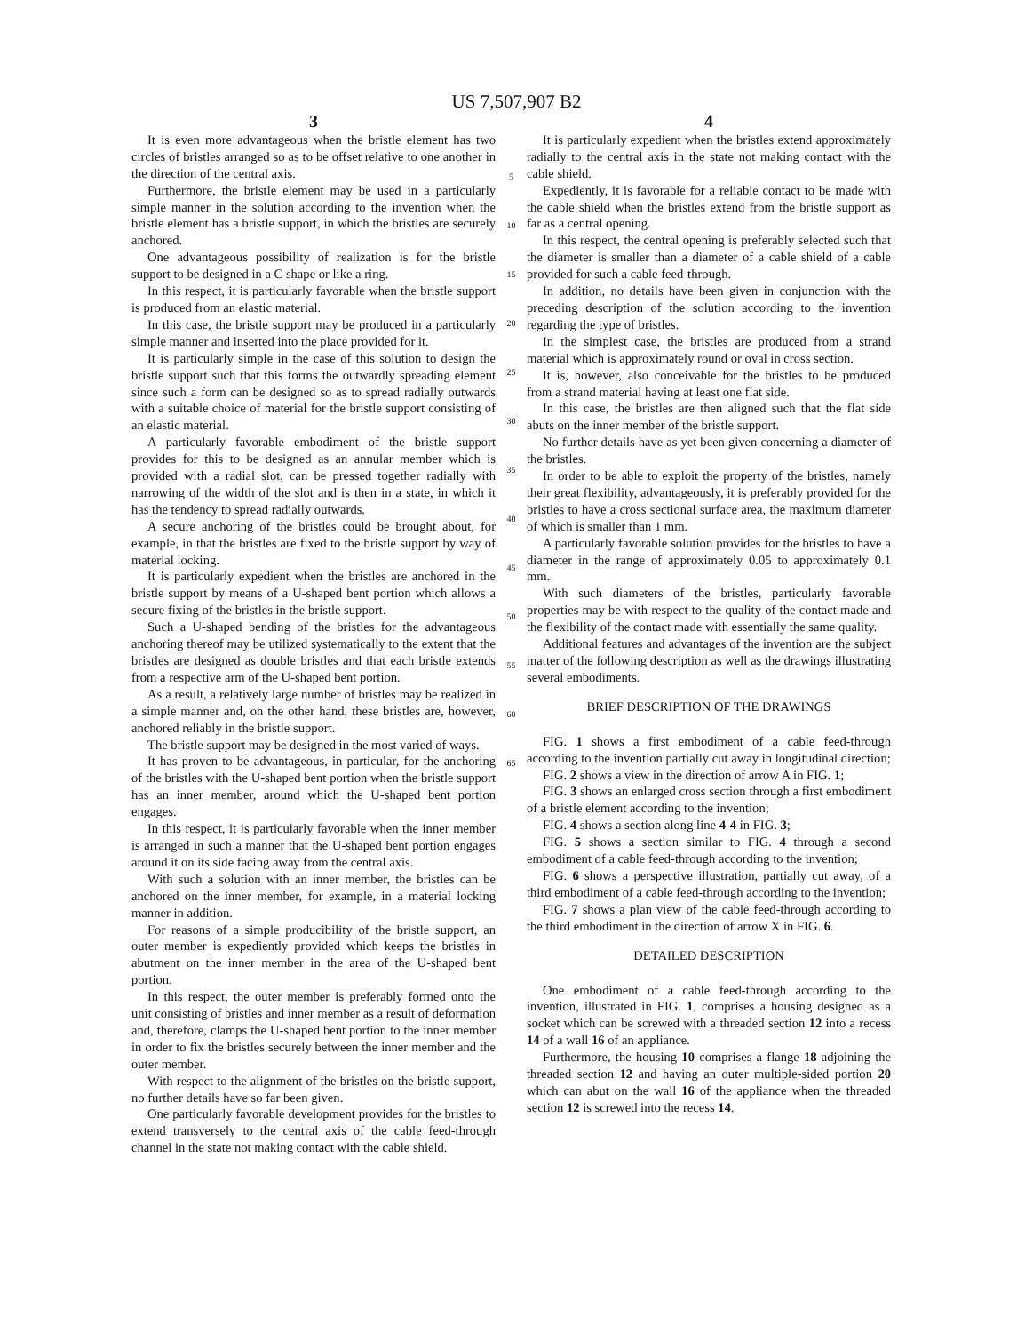US 7,507,907 B2
3
It is even more advantageous when the bristle element has two circles of bristles arranged so as to be offset relative to one another in the direction of the central axis.
Furthermore, the bristle element may be used in a particularly simple manner in the solution according to the invention when the bristle element has a bristle support, in which the bristles are securely anchored.
One advantageous possibility of realization is for the bristle support to be designed in a C shape or like a ring.
In this respect, it is particularly favorable when the bristle support is produced from an elastic material.
In this case, the bristle support may be produced in a particularly simple manner and inserted into the place provided for it.
It is particularly simple in the case of this solution to design the bristle support such that this forms the outwardly spreading element since such a form can be designed so as to spread radially outwards with a suitable choice of material for the bristle support consisting of an elastic material.
A particularly favorable embodiment of the bristle support provides for this to be designed as an annular member which is provided with a radial slot, can be pressed together radially with narrowing of the width of the slot and is then in a state, in which it has the tendency to spread radially outwards.
A secure anchoring of the bristles could be brought about, for example, in that the bristles are fixed to the bristle support by way of material locking.
It is particularly expedient when the bristles are anchored in the bristle support by means of a U-shaped bent portion which allows a secure fixing of the bristles in the bristle support.
Such a U-shaped bending of the bristles for the advantageous anchoring thereof may be utilized systematically to the extent that the bristles are designed as double bristles and that each bristle extends from a respective arm of the U-shaped bent portion.
As a result, a relatively large number of bristles may be realized in a simple manner and, on the other hand, these bristles are, however, anchored reliably in the bristle support.
The bristle support may be designed in the most varied of ways.
It has proven to be advantageous, in particular, for the anchoring of the bristles with the U-shaped bent portion when the bristle support has an inner member, around which the U-shaped bent portion engages.
In this respect, it is particularly favorable when the inner member is arranged in such a manner that the U-shaped bent portion engages around it on its side facing away from the central axis.
With such a solution with an inner member, the bristles can be anchored on the inner member, for example, in a material locking manner in addition.
For reasons of a simple producibility of the bristle support, an outer member is expediently provided which keeps the bristles in abutment on the inner member in the area of the U-shaped bent portion.
In this respect, the outer member is preferably formed onto the unit consisting of bristles and inner member as a result of deformation and, therefore, clamps the U-shaped bent portion to the inner member in order to fix the bristles securely between the inner member and the outer member.
With respect to the alignment of the bristles on the bristle support, no further details have so far been given.
One particularly favorable development provides for the bristles to extend transversely to the central axis of the cable feed-through channel in the state not making contact with the cable shield.
5
10
15
20
25
30
35
40
45
50
55
60
65
4
It is particularly expedient when the bristles extend approximately radially to the central axis in the state not making contact with the cable shield.
Expediently, it is favorable for a reliable contact to be made with the cable shield when the bristles extend from the bristle support as far as a central opening.
In this respect, the central opening is preferably selected such that the diameter is smaller than a diameter of a cable shield of a cable provided for such a cable feed-through.
In addition, no details have been given in conjunction with the preceding description of the solution according to the invention regarding the type of bristles.
In the simplest case, the bristles are produced from a strand material which is approximately round or oval in cross section.
It is, however, also conceivable for the bristles to be produced from a strand material having at least one flat side.
In this case, the bristles are then aligned such that the flat side abuts on the inner member of the bristle support.
No further details have as yet been given concerning a diameter of the bristles.
In order to be able to exploit the property of the bristles, namely their great flexibility, advantageously, it is preferably provided for the bristles to have a cross sectional surface area, the maximum diameter of which is smaller than 1 mm.
A particularly favorable solution provides for the bristles to have a diameter in the range of approximately 0.05 to approximately 0.1 mm.
With such diameters of the bristles, particularly favorable properties may be with respect to the quality of the contact made and the flexibility of the contact made with essentially the same quality.
Additional features and advantages of the invention are the subject matter of the following description as well as the drawings illustrating several embodiments.
BRIEF DESCRIPTION OF THE DRAWINGS
FIG. 1 shows a first embodiment of a cable feed-through according to the invention partially cut away in longitudinal direction;
FIG. 2 shows a view in the direction of arrow A in FIG. 1;
FIG. 3 shows an enlarged cross section through a first embodiment of a bristle element according to the invention;
FIG. 4 shows a section along line 4-4 in FIG. 3;
FIG. 5 shows a section similar to FIG. 4 through a second embodiment of a cable feed-through according to the invention;
FIG. 6 shows a perspective illustration, partially cut away, of a third embodiment of a cable feed-through according to the invention;
FIG. 7 shows a plan view of the cable feed-through according to the third embodiment in the direction of arrow X in FIG. 6.
DETAILED DESCRIPTION
One embodiment of a cable feed-through according to the invention, illustrated in FIG. 1, comprises a housing designed as a socket which can be screwed with a threaded section 12 into a recess 14 of a wall 16 of an appliance.
Furthermore, the housing 10 comprises a flange 18 adjoining the threaded section 12 and having an outer multiple-sided portion 20 which can abut on the wall 16 of the appliance when the threaded section 12 is screwed into the recess 14.